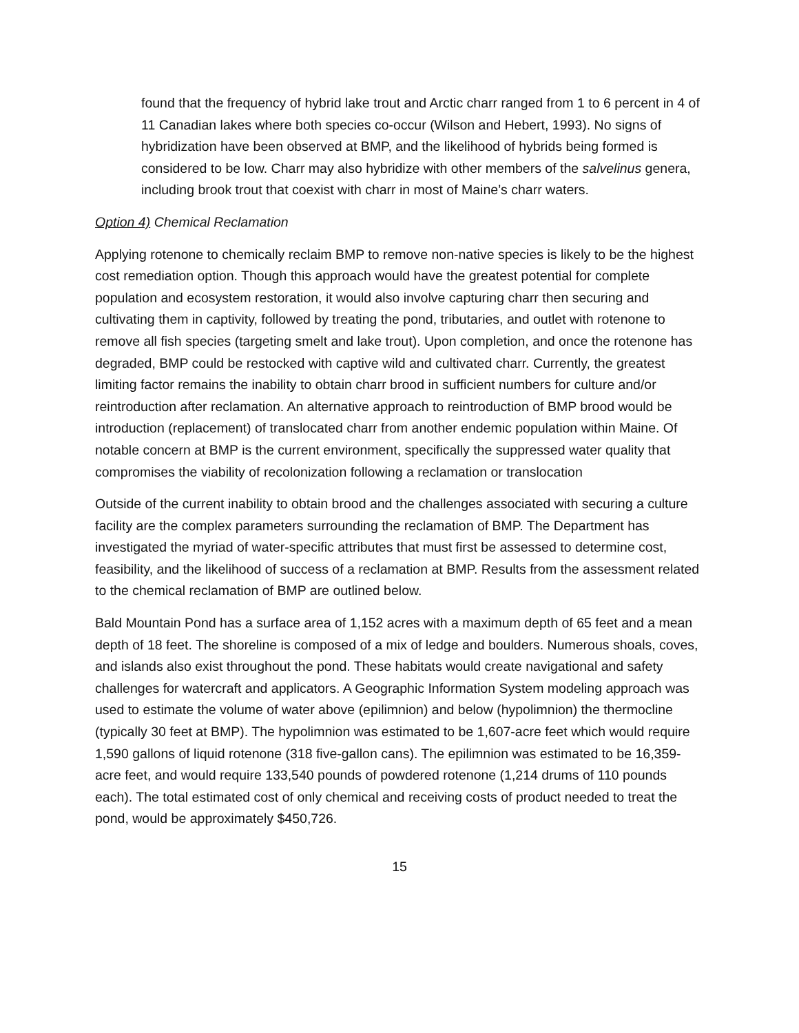found that the frequency of hybrid lake trout and Arctic charr ranged from 1 to 6 percent in 4 of 11 Canadian lakes where both species co-occur (Wilson and Hebert, 1993). No signs of hybridization have been observed at BMP, and the likelihood of hybrids being formed is considered to be low. Charr may also hybridize with other members of the salvelinus genera, including brook trout that coexist with charr in most of Maine’s charr waters.
Option 4) Chemical Reclamation
Applying rotenone to chemically reclaim BMP to remove non-native species is likely to be the highest cost remediation option. Though this approach would have the greatest potential for complete population and ecosystem restoration, it would also involve capturing charr then securing and cultivating them in captivity, followed by treating the pond, tributaries, and outlet with rotenone to remove all fish species (targeting smelt and lake trout). Upon completion, and once the rotenone has degraded, BMP could be restocked with captive wild and cultivated charr. Currently, the greatest limiting factor remains the inability to obtain charr brood in sufficient numbers for culture and/or reintroduction after reclamation. An alternative approach to reintroduction of BMP brood would be introduction (replacement) of translocated charr from another endemic population within Maine. Of notable concern at BMP is the current environment, specifically the suppressed water quality that compromises the viability of recolonization following a reclamation or translocation
Outside of the current inability to obtain brood and the challenges associated with securing a culture facility are the complex parameters surrounding the reclamation of BMP. The Department has investigated the myriad of water-specific attributes that must first be assessed to determine cost, feasibility, and the likelihood of success of a reclamation at BMP. Results from the assessment related to the chemical reclamation of BMP are outlined below.
Bald Mountain Pond has a surface area of 1,152 acres with a maximum depth of 65 feet and a mean depth of 18 feet. The shoreline is composed of a mix of ledge and boulders. Numerous shoals, coves, and islands also exist throughout the pond. These habitats would create navigational and safety challenges for watercraft and applicators. A Geographic Information System modeling approach was used to estimate the volume of water above (epilimnion) and below (hypolimnion) the thermocline (typically 30 feet at BMP). The hypolimnion was estimated to be 1,607-acre feet which would require 1,590 gallons of liquid rotenone (318 five-gallon cans). The epilimnion was estimated to be 16,359-acre feet, and would require 133,540 pounds of powdered rotenone (1,214 drums of 110 pounds each). The total estimated cost of only chemical and receiving costs of product needed to treat the pond, would be approximately $450,726.
15